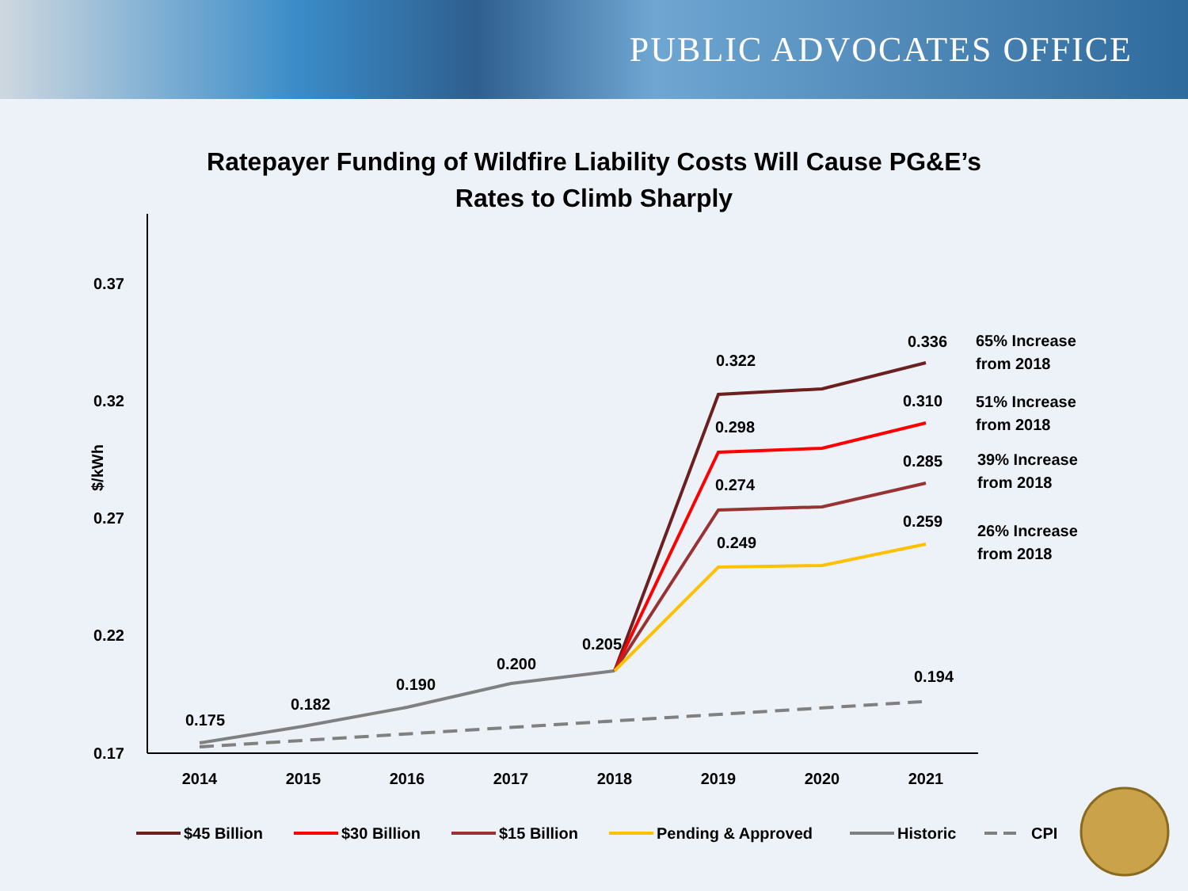PUBLIC ADVOCATES OFFICE
Ratepayer Funding of Wildfire Liability Costs Will Cause PG&E’s
Rates to Climb Sharply
0.37
0.32
0.27
0.22
0.17
$/kWh
2014
2015
2016
2017
2018
2019
2020
2021
0.175
0.182
0.190
0.200
0.205
0.322
0.298
0.274
0.249
0.336
0.310
0.285
0.259
0.194
65% Increase
from 2018
51% Increase
from 2018
39% Increase
from 2018
26% Increase
from 2018
$45 Billion
$30 Billion
$15 Billion
Pending & Approved
Historic
CPI